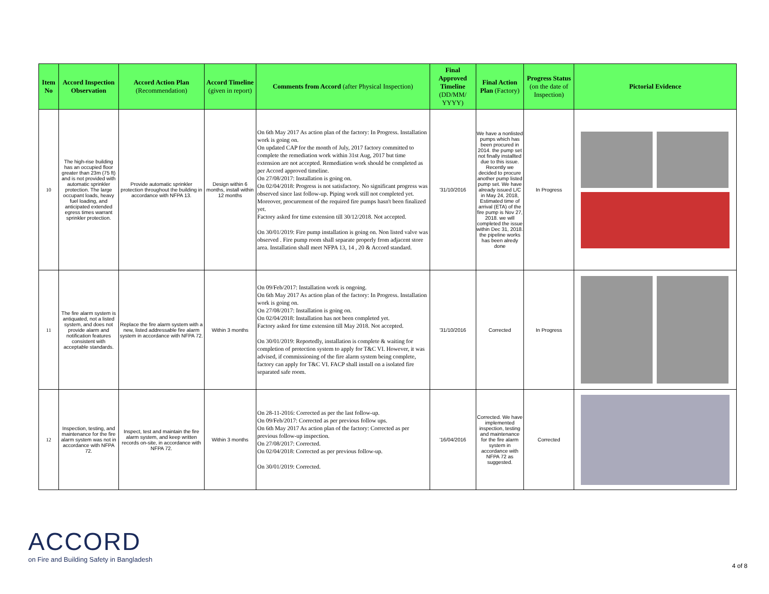| Item No | Accord Inspection Observation | Accord Action Plan (Recommendation) | Accord Timeline (given in report) | Comments from Accord (after Physical Inspection) | Final Approved Timeline (DD/MM/ YYYY) | Final Action Plan (Factory) | Progress Status (on the date of Inspection) | Pictorial Evidence |
| --- | --- | --- | --- | --- | --- | --- | --- | --- |
| 10 | The high-rise building has an occupied floor greater than 23m (75 ft) and is not provided with automatic sprinkler protection. The large occupant loads, heavy fuel loading, and anticipated extended egress times warrant sprinkler protection. | Provide automatic sprinkler protection throughout the building in accordance with NFPA 13. | Design within 6 months, install within 12 months | On 6th May 2017 As action plan of the factory: In Progress. Installation work is going on. On updated CAP for the month of July, 2017 factory committed to complete the remediation work within 31st Aug, 2017 but time extension are not accepted. Remediation work should be completed as per Accord approved timeline. On 27/08/2017: Installation is going on. On 02/04/2018: Progress is not satisfactory. No significant progress was observed since last follow-up. Piping work still not completed yet. Moreover, procurement of the required fire pumps hasn't been finalized yet. Factory asked for time extension till 30/12/2018. Not accepted. On 30/01/2019: Fire pump installation is going on. Non listed valve was observed . Fire pump room shall separate properly from adjacent store area. Installation shall meet NFPA 13, 14 , 20 & Accord standard. | '31/10/2016 | We have a nonlisted pumps which has been procured in 2014. the pump set not finally installted due to this issue. Recently we decided to procure another pump listed pump set. We have already issued L/C in May 24, 2018, Estimated time of arrival (ETA) of the fire pump is Nov 27, 2018. we will completed the issue within Dec 31, 2018. the pipeline works has been alredy done | In Progress | |
| 11 | The fire alarm system is antiquated, not a listed system, and does not provide alarm and notification features consistent with acceptable standards. | Replace the fire alarm system with a new, listed addressable fire alarm system in accordance with NFPA 72. | Within 3 months | On 09/Feb/2017: Installation work is ongoing. On 6th May 2017 As action plan of the factory: In Progress. Installation work is going on. On 27/08/2017: Installation is going on. On 02/04/2018: Installation has not been completed yet. Factory asked for time extension till May 2018. Not accepted. On 30/01/2019: Reportedly, installation is complete & waiting for completion of protection system to apply for T&C VI. However, it was advised, if commissioning of the fire alarm system being complete, factory can apply for T&C VI. FACP shall install on a isolated fire separated safe room. | '31/10/2016 | Corrected | In Progress | |
| 12 | Inspection, testing, and maintenance for the fire alarm system was not in accordance with NFPA 72. | Inspect, test and maintain the fire alarm system, and keep written records on-site, in accordance with NFPA 72. | Within 3 months | On 28-11-2016: Corrected as per the last follow-up. On 09/Feb/2017: Corrected as per previous follow ups. On 6th May 2017 As action plan of the factory: Corrected as per previous follow-up inspection. On 27/08/2017: Corrected. On 02/04/2018: Corrected as per previous follow-up. On 30/01/2019: Corrected. | '16/04/2016 | Corrected. We have implemented inspection, testing and maintenance for the fire alarm system in accordance with NFPA 72 as suggested. | Corrected | |
ACCORD
on Fire and Building Safety in Bangladesh
4 of 8